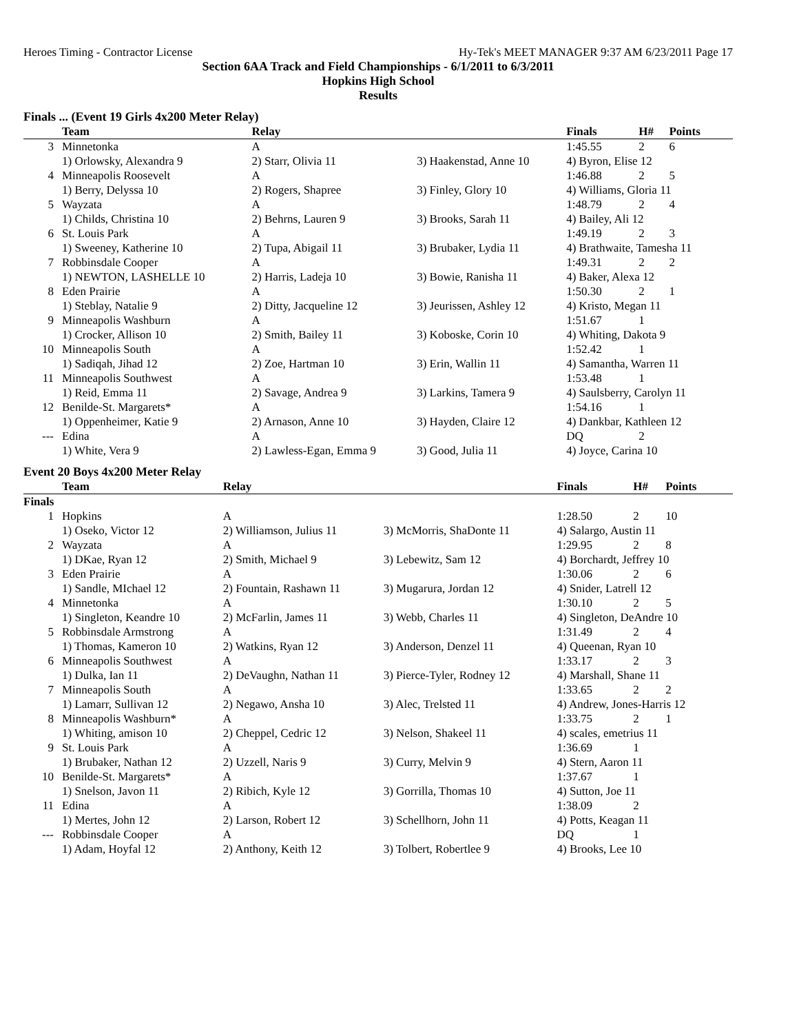Heroes Timing - Contractor License Hy-Tek's MEET MANAGER 9:37 AM 6/23/2011 Page 17
Section 6AA Track and Field Championships - 6/1/2011 to 6/3/2011
Hopkins High School
Results
Finals ... (Event 19 Girls 4x200 Meter Relay)
| | Team | Relay | | Finals | H# | Points |
| --- | --- | --- | --- | --- | --- | --- |
| 3 | Minnetonka | A | | 1:45.55 | 2 | 6 |
| | 1) Orlowsky, Alexandra 9 | 2) Starr, Olivia 11 | 3) Haakenstad, Anne 10 | 4) Byron, Elise 12 | | |
| 4 | Minneapolis Roosevelt | A | | 1:46.88 | 2 | 5 |
| | 1) Berry, Delyssa 10 | 2) Rogers, Shapree | 3) Finley, Glory 10 | 4) Williams, Gloria 11 | | |
| 5 | Wayzata | A | | 1:48.79 | 2 | 4 |
| | 1) Childs, Christina 10 | 2) Behrns, Lauren 9 | 3) Brooks, Sarah 11 | 4) Bailey, Ali 12 | | |
| 6 | St. Louis Park | A | | 1:49.19 | 2 | 3 |
| | 1) Sweeney, Katherine 10 | 2) Tupa, Abigail 11 | 3) Brubaker, Lydia 11 | 4) Brathwaite, Tamesha 11 | | |
| 7 | Robbinsdale Cooper | A | | 1:49.31 | 2 | 2 |
| | 1) NEWTON, LASHELLE 10 | 2) Harris, Ladeja 10 | 3) Bowie, Ranisha 11 | 4) Baker, Alexa 12 | | |
| 8 | Eden Prairie | A | | 1:50.30 | 2 | 1 |
| | 1) Steblay, Natalie 9 | 2) Ditty, Jacqueline 12 | 3) Jeurissen, Ashley 12 | 4) Kristo, Megan 11 | | |
| 9 | Minneapolis Washburn | A | | 1:51.67 | 1 | |
| | 1) Crocker, Allison 10 | 2) Smith, Bailey 11 | 3) Koboske, Corin 10 | 4) Whiting, Dakota 9 | | |
| 10 | Minneapolis South | A | | 1:52.42 | 1 | |
| | 1) Sadiqah, Jihad 12 | 2) Zoe, Hartman 10 | 3) Erin, Wallin 11 | 4) Samantha, Warren 11 | | |
| 11 | Minneapolis Southwest | A | | 1:53.48 | 1 | |
| | 1) Reid, Emma 11 | 2) Savage, Andrea 9 | 3) Larkins, Tamera 9 | 4) Saulsberry, Carolyn 11 | | |
| 12 | Benilde-St. Margarets* | A | | 1:54.16 | 1 | |
| | 1) Oppenheimer, Katie 9 | 2) Arnason, Anne 10 | 3) Hayden, Claire 12 | 4) Dankbar, Kathleen 12 | | |
| --- | Edina | A | | DQ | 2 | |
| | 1) White, Vera 9 | 2) Lawless-Egan, Emma 9 | 3) Good, Julia 11 | 4) Joyce, Carina 10 | | |
Event 20 Boys 4x200 Meter Relay
| | Team | Relay | | Finals | H# | Points |
| --- | --- | --- | --- | --- | --- | --- |
| Finals | | | | | | |
| 1 | Hopkins | A | | 1:28.50 | 2 | 10 |
| | 1) Oseko, Victor 12 | 2) Williamson, Julius 11 | 3) McMorris, ShaDonte 11 | 4) Salargo, Austin 11 | | |
| 2 | Wayzata | A | | 1:29.95 | 2 | 8 |
| | 1) DKae, Ryan 12 | 2) Smith, Michael 9 | 3) Lebewitz, Sam 12 | 4) Borchardt, Jeffrey 10 | | |
| 3 | Eden Prairie | A | | 1:30.06 | 2 | 6 |
| | 1) Sandle, MIchael 12 | 2) Fountain, Rashawn 11 | 3) Mugarura, Jordan 12 | 4) Snider, Latrell 12 | | |
| 4 | Minnetonka | A | | 1:30.10 | 2 | 5 |
| | 1) Singleton, Keandre 10 | 2) McFarlin, James 11 | 3) Webb, Charles 11 | 4) Singleton, DeAndre 10 | | |
| 5 | Robbinsdale Armstrong | A | | 1:31.49 | 2 | 4 |
| | 1) Thomas, Kameron 10 | 2) Watkins, Ryan 12 | 3) Anderson, Denzel 11 | 4) Queenan, Ryan 10 | | |
| 6 | Minneapolis Southwest | A | | 1:33.17 | 2 | 3 |
| | 1) Dulka, Ian 11 | 2) DeVaughn, Nathan 11 | 3) Pierce-Tyler, Rodney 12 | 4) Marshall, Shane 11 | | |
| 7 | Minneapolis South | A | | 1:33.65 | 2 | 2 |
| | 1) Lamarr, Sullivan 12 | 2) Negawo, Ansha 10 | 3) Alec, Trelsted 11 | 4) Andrew, Jones-Harris 12 | | |
| 8 | Minneapolis Washburn* | A | | 1:33.75 | 2 | 1 |
| | 1) Whiting, amison 10 | 2) Cheppel, Cedric 12 | 3) Nelson, Shakeel 11 | 4) scales, emetrius 11 | | |
| 9 | St. Louis Park | A | | 1:36.69 | 1 | |
| | 1) Brubaker, Nathan 12 | 2) Uzzell, Naris 9 | 3) Curry, Melvin 9 | 4) Stern, Aaron 11 | | |
| 10 | Benilde-St. Margarets* | A | | 1:37.67 | 1 | |
| | 1) Snelson, Javon 11 | 2) Ribich, Kyle 12 | 3) Gorrilla, Thomas 10 | 4) Sutton, Joe 11 | | |
| 11 | Edina | A | | 1:38.09 | 2 | |
| | 1) Mertes, John 12 | 2) Larson, Robert 12 | 3) Schellhorn, John 11 | 4) Potts, Keagan 11 | | |
| --- | Robbinsdale Cooper | A | | DQ | 1 | |
| | 1) Adam, Hoyfal 12 | 2) Anthony, Keith 12 | 3) Tolbert, Robertlee 9 | 4) Brooks, Lee 10 | | |